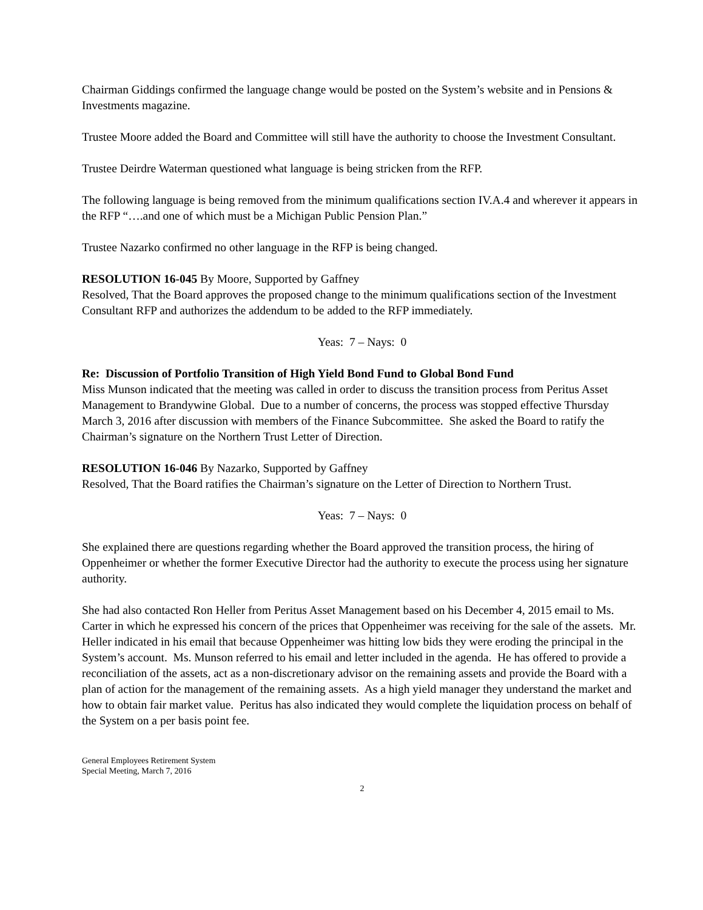Chairman Giddings confirmed the language change would be posted on the System’s website and in Pensions & Investments magazine.
Trustee Moore added the Board and Committee will still have the authority to choose the Investment Consultant.
Trustee Deirdre Waterman questioned what language is being stricken from the RFP.
The following language is being removed from the minimum qualifications section IV.A.4 and wherever it appears in the RFP “….and one of which must be a Michigan Public Pension Plan.”
Trustee Nazarko confirmed no other language in the RFP is being changed.
RESOLUTION 16-045 By Moore, Supported by Gaffney
Resolved, That the Board approves the proposed change to the minimum qualifications section of the Investment Consultant RFP and authorizes the addendum to be added to the RFP immediately.
Yeas: 7 – Nays: 0
Re: Discussion of Portfolio Transition of High Yield Bond Fund to Global Bond Fund
Miss Munson indicated that the meeting was called in order to discuss the transition process from Peritus Asset Management to Brandywine Global. Due to a number of concerns, the process was stopped effective Thursday March 3, 2016 after discussion with members of the Finance Subcommittee. She asked the Board to ratify the Chairman’s signature on the Northern Trust Letter of Direction.
RESOLUTION 16-046 By Nazarko, Supported by Gaffney
Resolved, That the Board ratifies the Chairman’s signature on the Letter of Direction to Northern Trust.
Yeas: 7 – Nays: 0
She explained there are questions regarding whether the Board approved the transition process, the hiring of Oppenheimer or whether the former Executive Director had the authority to execute the process using her signature authority.
She had also contacted Ron Heller from Peritus Asset Management based on his December 4, 2015 email to Ms. Carter in which he expressed his concern of the prices that Oppenheimer was receiving for the sale of the assets. Mr. Heller indicated in his email that because Oppenheimer was hitting low bids they were eroding the principal in the System’s account. Ms. Munson referred to his email and letter included in the agenda. He has offered to provide a reconciliation of the assets, act as a non-discretionary advisor on the remaining assets and provide the Board with a plan of action for the management of the remaining assets. As a high yield manager they understand the market and how to obtain fair market value. Peritus has also indicated they would complete the liquidation process on behalf of the System on a per basis point fee.
General Employees Retirement System
Special Meeting, March 7, 2016
2